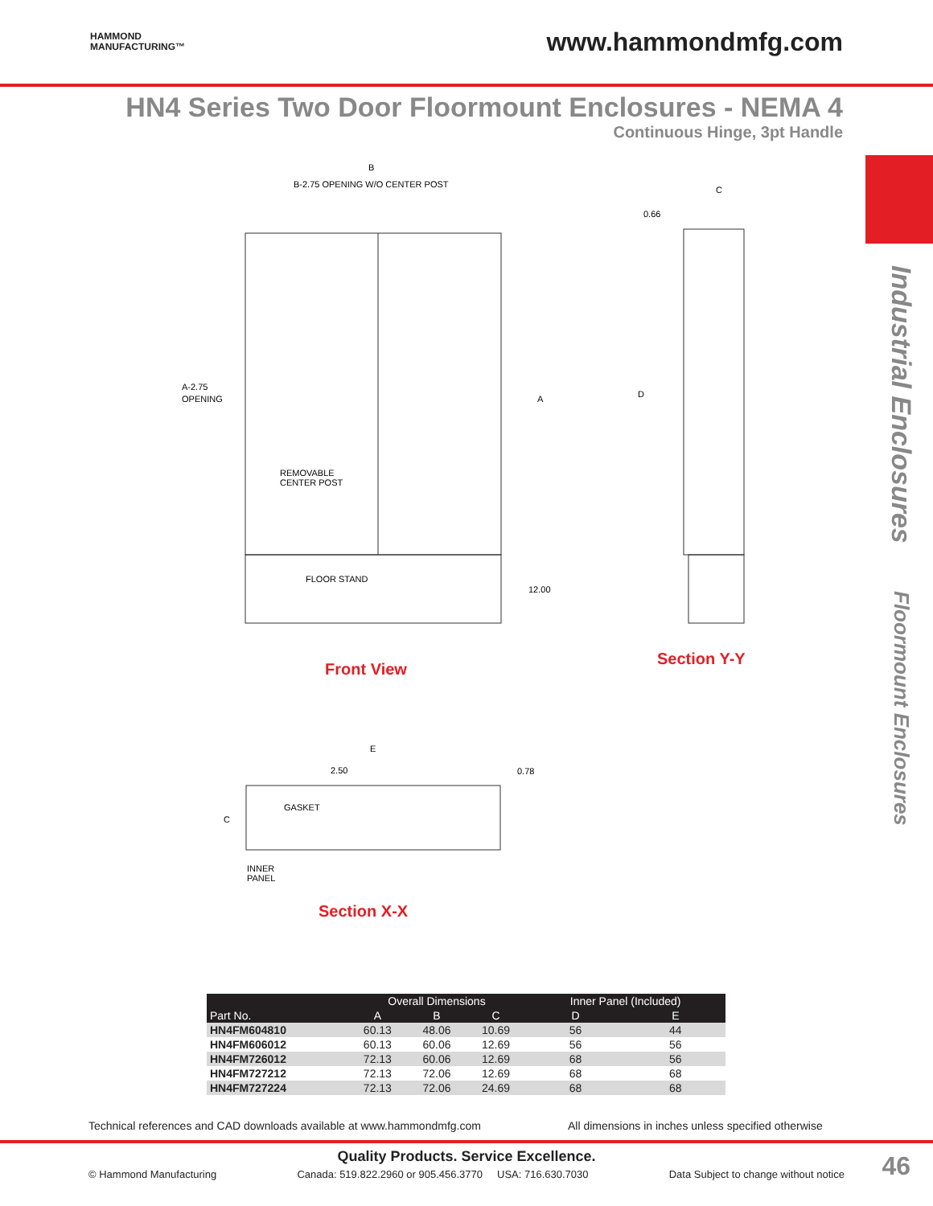HAMMOND
MANUFACTURING™
www.hammondmfg.com
HN4 Series Two Door Floormount Enclosures - NEMA 4
Continuous Hinge, 3pt Handle
Industrial Enclosures Floormount Enclosures
B
B-2.75 OPENING W/O CENTER POST
A-2.75
OPENING
REMOVABLE
CENTER POST
FLOOR STAND
A
12.00
C
0.66
D
E
2.50
0.78
GASKET
C
INNER
PANEL
Front View
Section Y-Y
Section X-X
| | Overall Dimensions | | | Inner Panel (Included) | |
| --- | --- | --- | --- | --- | --- |
| Part No. | A | B | C | D | E |
| HN4FM604810 | 60.13 | 48.06 | 10.69 | 56 | 44 |
| HN4FM606012 | 60.13 | 60.06 | 12.69 | 56 | 56 |
| HN4FM726012 | 72.13 | 60.06 | 12.69 | 68 | 56 |
| HN4FM727212 | 72.13 | 72.06 | 12.69 | 68 | 68 |
| HN4FM727224 | 72.13 | 72.06 | 24.69 | 68 | 68 |
Technical references and CAD downloads available at www.hammondmfg.com
All dimensions in inches unless specified otherwise
Quality Products. Service Excellence.
© Hammond Manufacturing Canada: 519.822.2960 or 905.456.3770 USA: 716.630.7030 Data Subject to change without notice
46